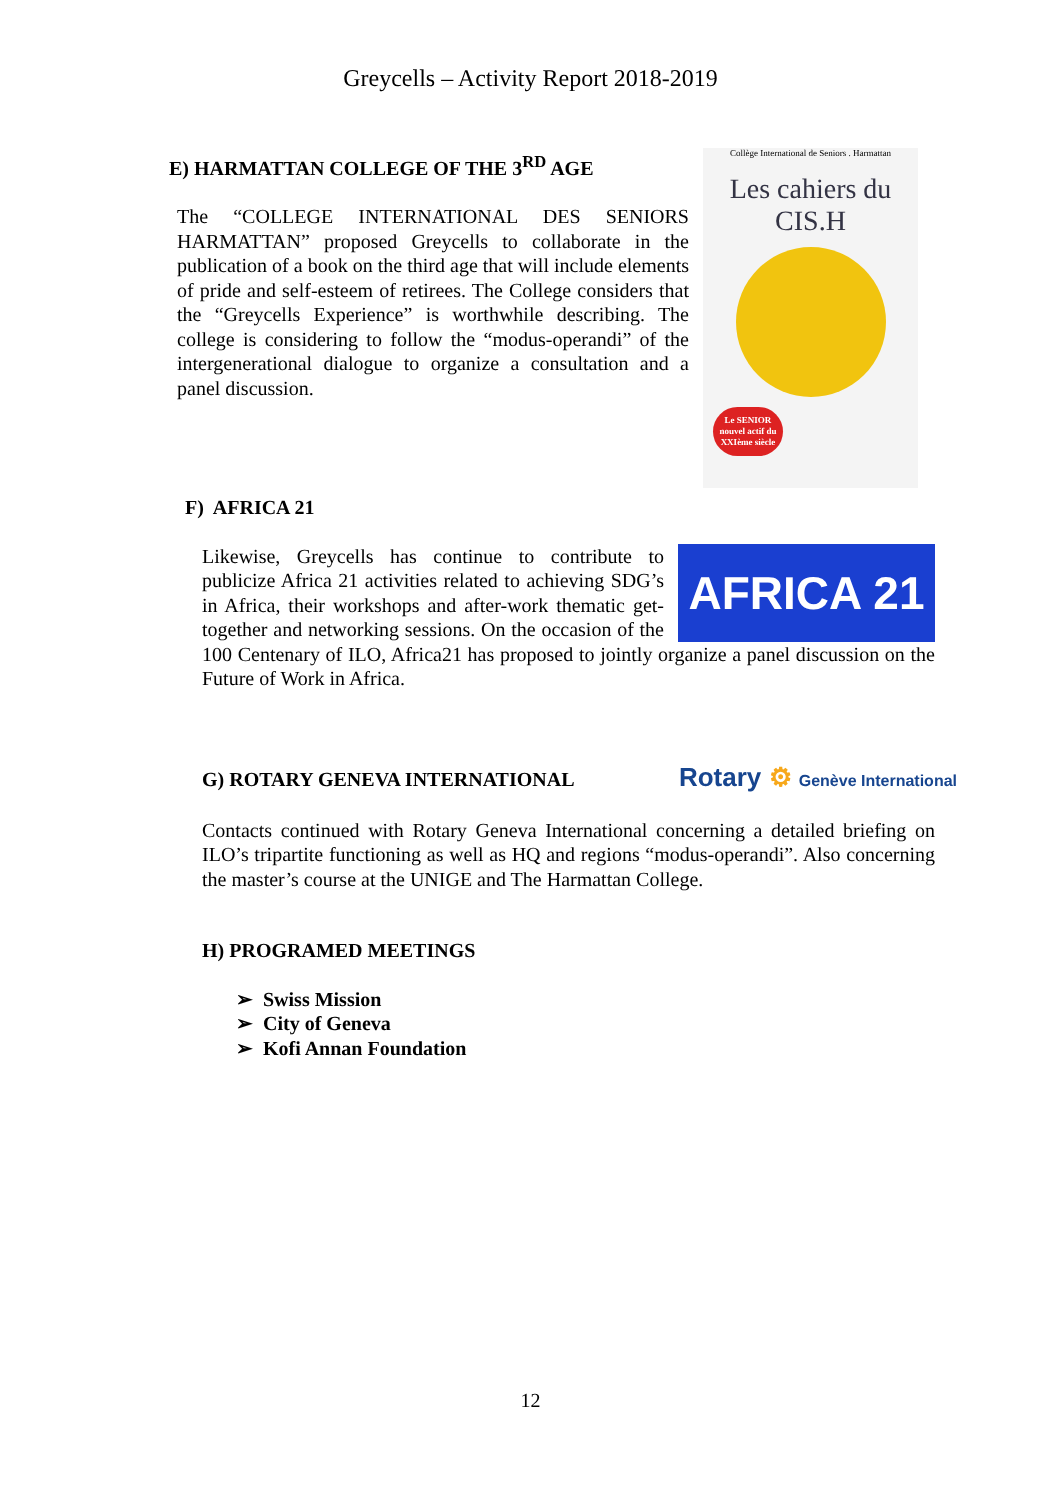Greycells – Activity Report 2018-2019
E) HARMATTAN COLLEGE OF THE 3<sup>RD</sup> AGE
The “COLLEGE INTERNATIONAL DES SENIORS HARMATTAN” proposed Greycells to collaborate in the publication of a book on the third age that will include elements of pride and self-esteem of retirees. The College considers that the “Greycells Experience” is worthwhile describing. The college is considering to follow the “modus-operandi” of the intergenerational dialogue to organize a consultation and a panel discussion.
Collège International de Seniors . Harmattan
Les cahiers du
CIS.H
Le SENIOR nouvel actif du XXIème siècle
F) AFRICA 21
AFRICA 21
Likewise, Greycells has continue to contribute to publicize Africa 21 activities related to achieving SDG’s in Africa, their workshops and after-work thematic get-together and networking sessions. On the occasion of the 100 Centenary of ILO, Africa21 has proposed to jointly organize a panel discussion on the Future of Work in Africa.
G) ROTARY GENEVA INTERNATIONAL
Rotary ⚙ Genève International
Contacts continued with Rotary Geneva International concerning a detailed briefing on ILO’s tripartite functioning as well as HQ and regions “modus-operandi”. Also concerning the master’s course at the UNIGE and The Harmattan College.
H) PROGRAMED MEETINGS
➢ Swiss Mission
➢ City of Geneva
➢ Kofi Annan Foundation
12